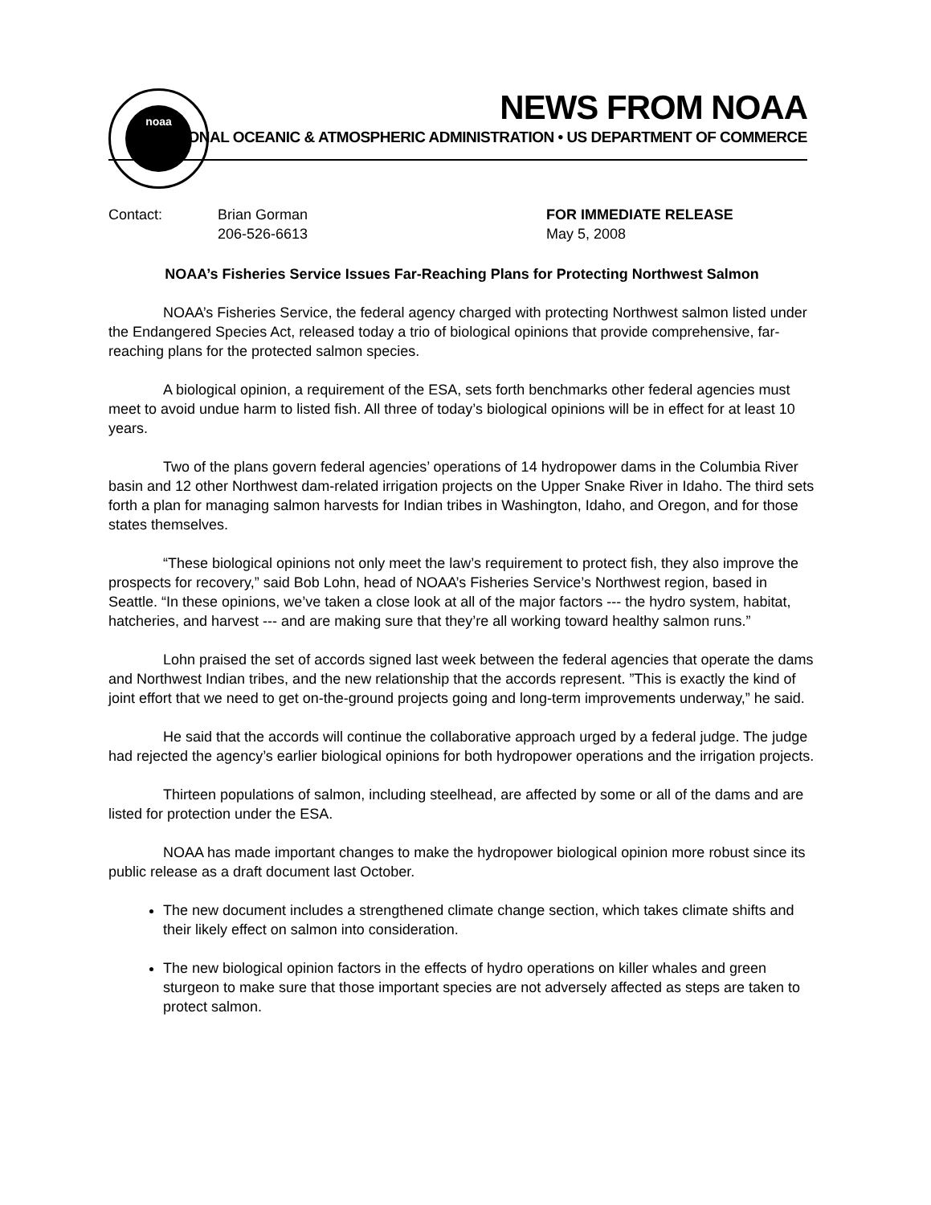noaa NEWS FROM NOAA
NATIONAL OCEANIC & ATMOSPHERIC ADMINISTRATION • US DEPARTMENT OF COMMERCE
Contact: Brian Gorman
206-526-6613
FOR IMMEDIATE RELEASE
May 5, 2008
NOAA’s Fisheries Service Issues Far-Reaching Plans for Protecting Northwest Salmon
NOAA’s Fisheries Service, the federal agency charged with protecting Northwest salmon listed under the Endangered Species Act, released today a trio of biological opinions that provide comprehensive, far-reaching plans for the protected salmon species.
A biological opinion, a requirement of the ESA, sets forth benchmarks other federal agencies must meet to avoid undue harm to listed fish. All three of today’s biological opinions will be in effect for at least 10 years.
Two of the plans govern federal agencies’ operations of 14 hydropower dams in the Columbia River basin and 12 other Northwest dam-related irrigation projects on the Upper Snake River in Idaho. The third sets forth a plan for managing salmon harvests for Indian tribes in Washington, Idaho, and Oregon, and for those states themselves.
“These biological opinions not only meet the law’s requirement to protect fish, they also improve the prospects for recovery,” said Bob Lohn, head of NOAA’s Fisheries Service’s Northwest region, based in Seattle. “In these opinions, we’ve taken a close look at all of the major factors --- the hydro system, habitat, hatcheries, and harvest --- and are making sure that they’re all working toward healthy salmon runs.”
Lohn praised the set of accords signed last week between the federal agencies that operate the dams and Northwest Indian tribes, and the new relationship that the accords represent. ”This is exactly the kind of joint effort that we need to get on-the-ground projects going and long-term improvements underway,” he said.
He said that the accords will continue the collaborative approach urged by a federal judge. The judge had rejected the agency’s earlier biological opinions for both hydropower operations and the irrigation projects.
Thirteen populations of salmon, including steelhead, are affected by some or all of the dams and are listed for protection under the ESA.
NOAA has made important changes to make the hydropower biological opinion more robust since its public release as a draft document last October.
The new document includes a strengthened climate change section, which takes climate shifts and their likely effect on salmon into consideration.
The new biological opinion factors in the effects of hydro operations on killer whales and green sturgeon to make sure that those important species are not adversely affected as steps are taken to protect salmon.